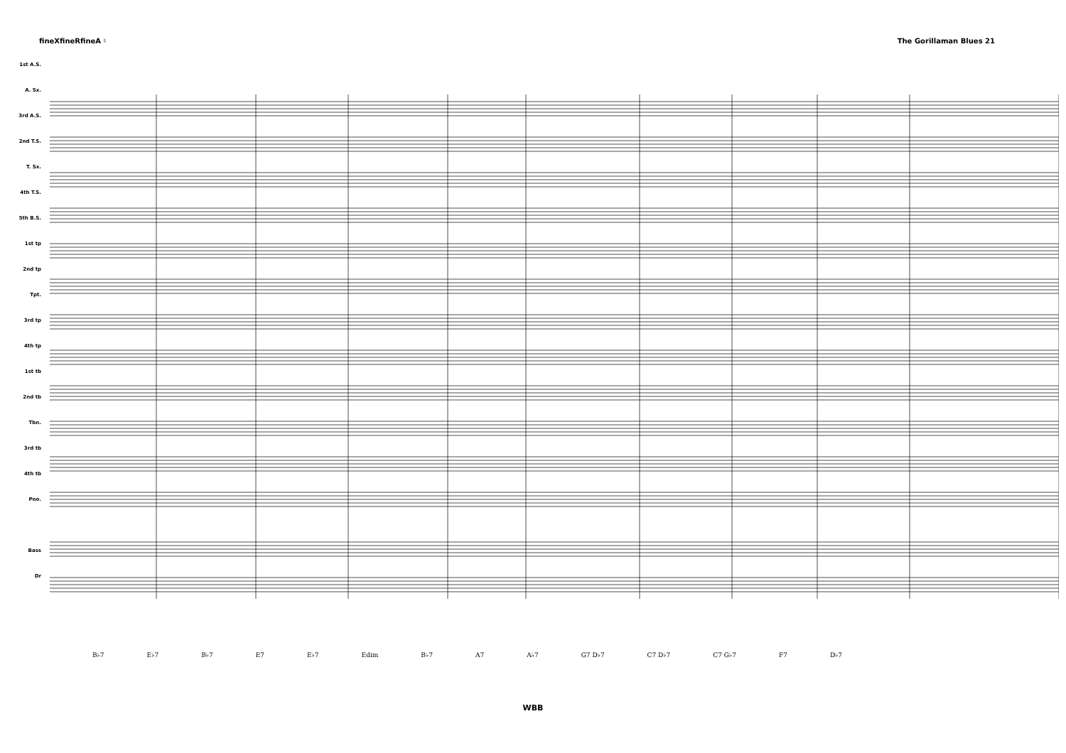fineXfineRfineA ♮ The Gorillaman Blues 21
1st A.S.
A. Sx.
3rd A.S.
2nd T.S.
T. Sx.
4th T.S.
5th B.S.
1st tp
2nd tp
Tpt.
3rd tp
4th tp
1st tb
2nd tb
Tbn.
3rd tb
4th tb
Pno.
Bass
Dr
B♭7 E♭7 B♭7 E7 E♭7 Edim B♭7 A7 A♭7 G7 D♭7 C7 D♭7 C7 G♭7 F7 D♭7
WBB